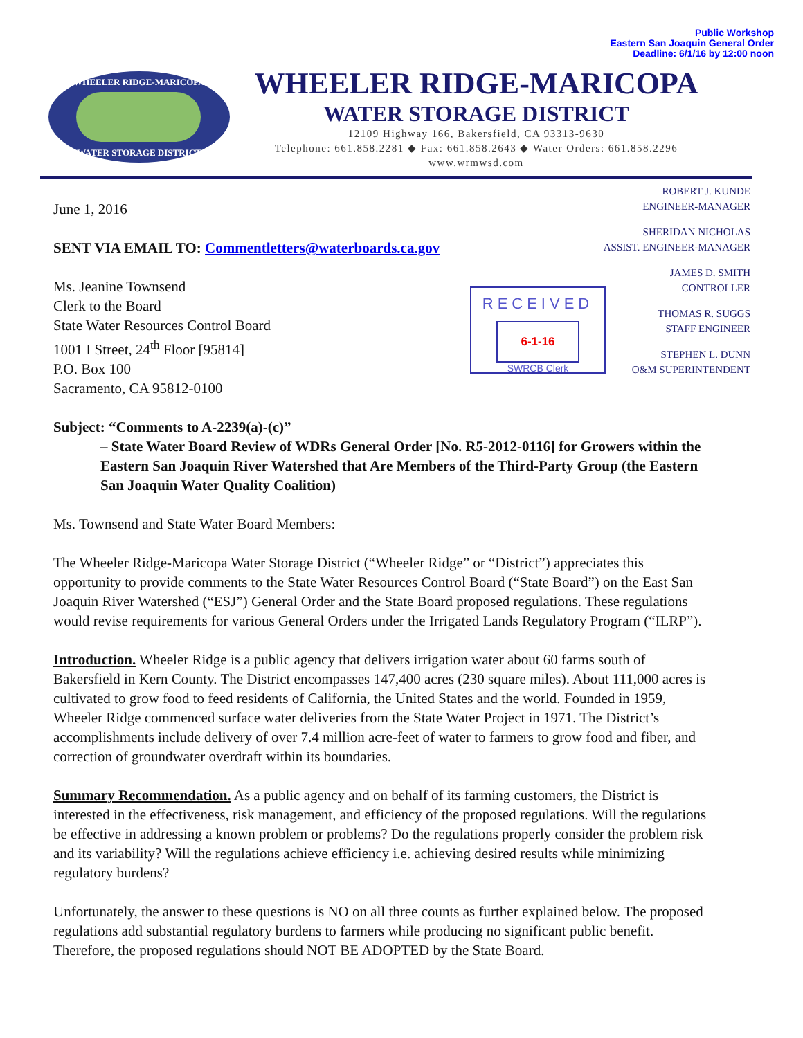Public Workshop
Eastern San Joaquin General Order
Deadline: 6/1/16 by 12:00 noon
WHEELER RIDGE-MARICOPA
WATER STORAGE DISTRICT
WHEELER RIDGE-MARICOPA
WATER STORAGE DISTRICT
12109 Highway 166, Bakersfield, CA 93313-9630
Telephone: 661.858.2281 ◆ Fax: 661.858.2643 ◆ Water Orders: 661.858.2296
www.wrmwsd.com
ROBERT J. KUNDE
ENGINEER-MANAGER
SHERIDAN NICHOLAS
ASSIST. ENGINEER-MANAGER
JAMES D. SMITH
CONTROLLER
THOMAS R. SUGGS
STAFF ENGINEER
STEPHEN L. DUNN
O&M SUPERINTENDENT
RECEIVED
6-1-16
SWRCB Clerk
June 1, 2016
SENT VIA EMAIL TO: Commentletters@waterboards.ca.gov
Ms. Jeanine Townsend
Clerk to the Board
State Water Resources Control Board
1001 I Street, 24<sup>th</sup> Floor [95814]
P.O. Box 100
Sacramento, CA 95812-0100
Subject: “Comments to A-2239(a)-(c)”
– State Water Board Review of WDRs General Order [No. R5-2012-0116] for Growers within the Eastern San Joaquin River Watershed that Are Members of the Third-Party Group (the Eastern San Joaquin Water Quality Coalition)
Ms. Townsend and State Water Board Members:
The Wheeler Ridge-Maricopa Water Storage District (“Wheeler Ridge” or “District”) appreciates this opportunity to provide comments to the State Water Resources Control Board (“State Board”) on the East San Joaquin River Watershed (“ESJ”) General Order and the State Board proposed regulations. These regulations would revise requirements for various General Orders under the Irrigated Lands Regulatory Program (“ILRP”).
Introduction. Wheeler Ridge is a public agency that delivers irrigation water about 60 farms south of Bakersfield in Kern County. The District encompasses 147,400 acres (230 square miles). About 111,000 acres is cultivated to grow food to feed residents of California, the United States and the world. Founded in 1959, Wheeler Ridge commenced surface water deliveries from the State Water Project in 1971. The District’s accomplishments include delivery of over 7.4 million acre-feet of water to farmers to grow food and fiber, and correction of groundwater overdraft within its boundaries.
Summary Recommendation. As a public agency and on behalf of its farming customers, the District is interested in the effectiveness, risk management, and efficiency of the proposed regulations. Will the regulations be effective in addressing a known problem or problems? Do the regulations properly consider the problem risk and its variability? Will the regulations achieve efficiency i.e. achieving desired results while minimizing regulatory burdens?
Unfortunately, the answer to these questions is NO on all three counts as further explained below. The proposed regulations add substantial regulatory burdens to farmers while producing no significant public benefit. Therefore, the proposed regulations should NOT BE ADOPTED by the State Board.